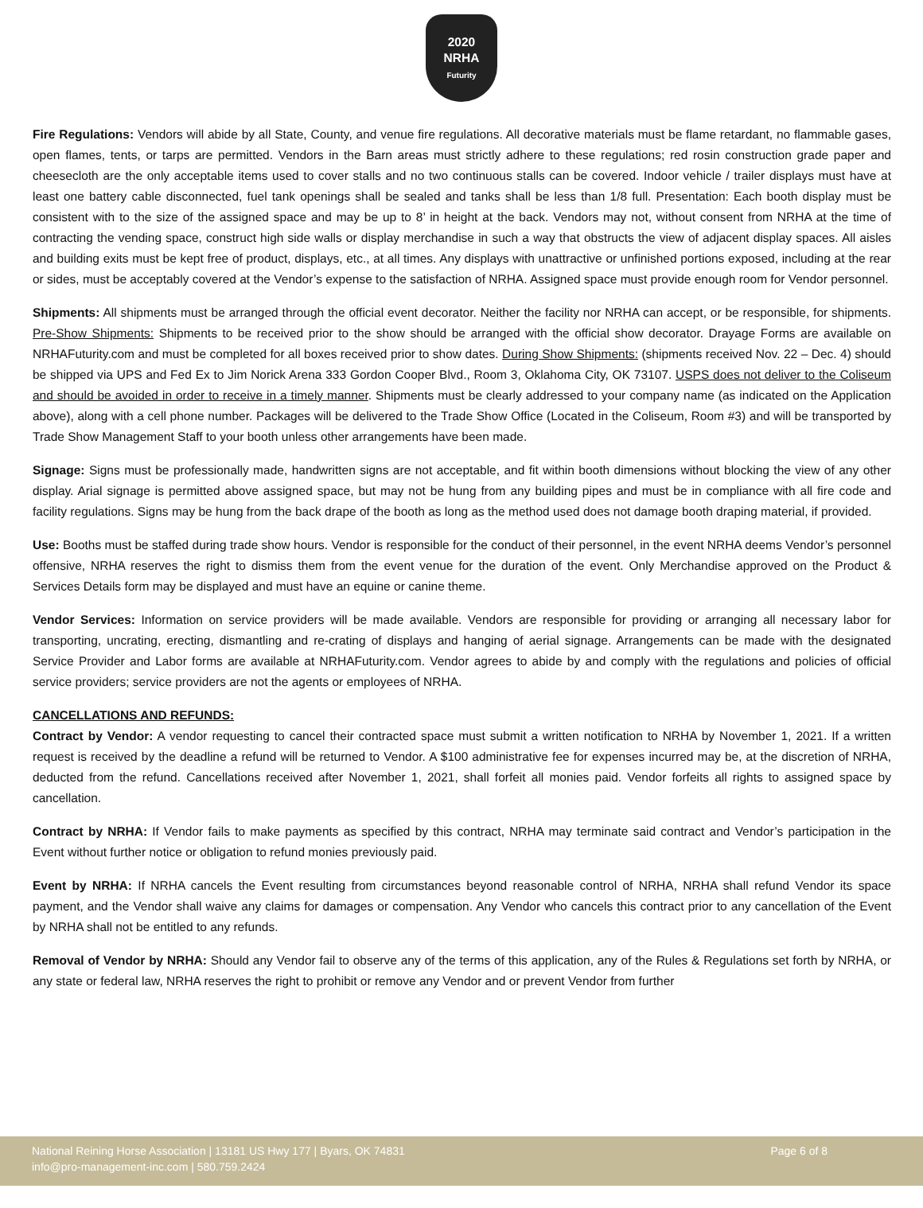2020
NRHA
Futurity
Fire Regulations: Vendors will abide by all State, County, and venue fire regulations. All decorative materials must be flame retardant, no flammable gases, open flames, tents, or tarps are permitted. Vendors in the Barn areas must strictly adhere to these regulations; red rosin construction grade paper and cheesecloth are the only acceptable items used to cover stalls and no two continuous stalls can be covered. Indoor vehicle / trailer displays must have at least one battery cable disconnected, fuel tank openings shall be sealed and tanks shall be less than 1/8 full. Presentation: Each booth display must be consistent with to the size of the assigned space and may be up to 8’ in height at the back. Vendors may not, without consent from NRHA at the time of contracting the vending space, construct high side walls or display merchandise in such a way that obstructs the view of adjacent display spaces. All aisles and building exits must be kept free of product, displays, etc., at all times. Any displays with unattractive or unfinished portions exposed, including at the rear or sides, must be acceptably covered at the Vendor’s expense to the satisfaction of NRHA. Assigned space must provide enough room for Vendor personnel.
Shipments: All shipments must be arranged through the official event decorator. Neither the facility nor NRHA can accept, or be responsible, for shipments. Pre-Show Shipments: Shipments to be received prior to the show should be arranged with the official show decorator. Drayage Forms are available on NRHAFuturity.com and must be completed for all boxes received prior to show dates. During Show Shipments: (shipments received Nov. 22 – Dec. 4) should be shipped via UPS and Fed Ex to Jim Norick Arena 333 Gordon Cooper Blvd., Room 3, Oklahoma City, OK 73107. USPS does not deliver to the Coliseum and should be avoided in order to receive in a timely manner. Shipments must be clearly addressed to your company name (as indicated on the Application above), along with a cell phone number. Packages will be delivered to the Trade Show Office (Located in the Coliseum, Room #3) and will be transported by Trade Show Management Staff to your booth unless other arrangements have been made.
Signage: Signs must be professionally made, handwritten signs are not acceptable, and fit within booth dimensions without blocking the view of any other display. Arial signage is permitted above assigned space, but may not be hung from any building pipes and must be in compliance with all fire code and facility regulations. Signs may be hung from the back drape of the booth as long as the method used does not damage booth draping material, if provided.
Use: Booths must be staffed during trade show hours. Vendor is responsible for the conduct of their personnel, in the event NRHA deems Vendor’s personnel offensive, NRHA reserves the right to dismiss them from the event venue for the duration of the event. Only Merchandise approved on the Product & Services Details form may be displayed and must have an equine or canine theme.
Vendor Services: Information on service providers will be made available. Vendors are responsible for providing or arranging all necessary labor for transporting, uncrating, erecting, dismantling and re-crating of displays and hanging of aerial signage. Arrangements can be made with the designated Service Provider and Labor forms are available at NRHAFuturity.com. Vendor agrees to abide by and comply with the regulations and policies of official service providers; service providers are not the agents or employees of NRHA.
CANCELLATIONS AND REFUNDS:
Contract by Vendor: A vendor requesting to cancel their contracted space must submit a written notification to NRHA by November 1, 2021. If a written request is received by the deadline a refund will be returned to Vendor. A $100 administrative fee for expenses incurred may be, at the discretion of NRHA, deducted from the refund. Cancellations received after November 1, 2021, shall forfeit all monies paid. Vendor forfeits all rights to assigned space by cancellation.
Contract by NRHA: If Vendor fails to make payments as specified by this contract, NRHA may terminate said contract and Vendor’s participation in the Event without further notice or obligation to refund monies previously paid.
Event by NRHA: If NRHA cancels the Event resulting from circumstances beyond reasonable control of NRHA, NRHA shall refund Vendor its space payment, and the Vendor shall waive any claims for damages or compensation. Any Vendor who cancels this contract prior to any cancellation of the Event by NRHA shall not be entitled to any refunds.
Removal of Vendor by NRHA: Should any Vendor fail to observe any of the terms of this application, any of the Rules & Regulations set forth by NRHA, or any state or federal law, NRHA reserves the right to prohibit or remove any Vendor and or prevent Vendor from further
Page 6 of 8 National Reining Horse Association | 13181 US Hwy 177 | Byars, OK 74831
info@pro-management-inc.com | 580.759.2424